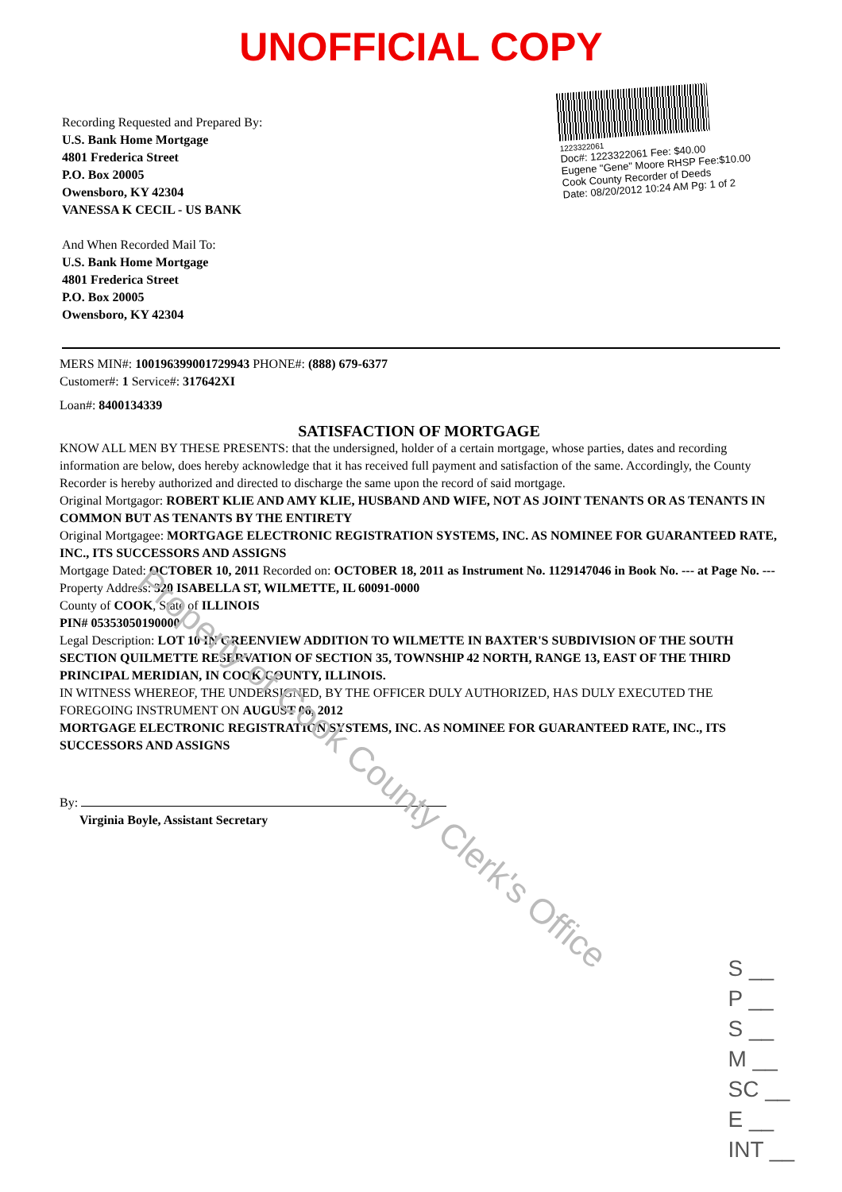UNOFFICIAL COPY
Recording Requested and Prepared By:
U.S. Bank Home Mortgage
4801 Frederica Street
P.O. Box 20005
Owensboro, KY 42304
VANESSA K CECIL - US BANK
And When Recorded Mail To:
U.S. Bank Home Mortgage
4801 Frederica Street
P.O. Box 20005
Owensboro, KY 42304
1223322061
Doc#: 1223322061 Fee: $40.00
Eugene "Gene" Moore RHSP Fee:$10.00
Cook County Recorder of Deeds
Date: 08/20/2012 10:24 AM Pg: 1 of 2
MERS MIN#: 100196399001729943 PHONE#: (888) 679-6377
Customer#: 1 Service#: 317642XI
Loan#: 8400134339
SATISFACTION OF MORTGAGE
KNOW ALL MEN BY THESE PRESENTS: that the undersigned, holder of a certain mortgage, whose parties, dates and recording information are below, does hereby acknowledge that it has received full payment and satisfaction of the same. Accordingly, the County Recorder is hereby authorized and directed to discharge the same upon the record of said mortgage.
Original Mortgagor: ROBERT KLIE AND AMY KLIE, HUSBAND AND WIFE, NOT AS JOINT TENANTS OR AS TENANTS IN COMMON BUT AS TENANTS BY THE ENTIRETY
Original Mortgagee: MORTGAGE ELECTRONIC REGISTRATION SYSTEMS, INC. AS NOMINEE FOR GUARANTEED RATE, INC., ITS SUCCESSORS AND ASSIGNS
Mortgage Dated: OCTOBER 10, 2011 Recorded on: OCTOBER 18, 2011 as Instrument No. 1129147046 in Book No. --- at Page No. ---
Property Address: 320 ISABELLA ST, WILMETTE, IL 60091-0000
County of COOK, State of ILLINOIS
PIN# 05353050190000
Legal Description: LOT 10 IN GREENVIEW ADDITION TO WILMETTE IN BAXTER'S SUBDIVISION OF THE SOUTH SECTION QUILMETTE RESERVATION OF SECTION 35, TOWNSHIP 42 NORTH, RANGE 13, EAST OF THE THIRD PRINCIPAL MERIDIAN, IN COOK COUNTY, ILLINOIS.
IN WITNESS WHEREOF, THE UNDERSIGNED, BY THE OFFICER DULY AUTHORIZED, HAS DULY EXECUTED THE FOREGOING INSTRUMENT ON AUGUST 06, 2012
MORTGAGE ELECTRONIC REGISTRATION SYSTEMS, INC. AS NOMINEE FOR GUARANTEED RATE, INC., ITS SUCCESSORS AND ASSIGNS
By:
Virginia Boyle, Assistant Secretary
Property of Cook County Clerk's Office
S __
P __
S __
M __
SC __
E __
INT __